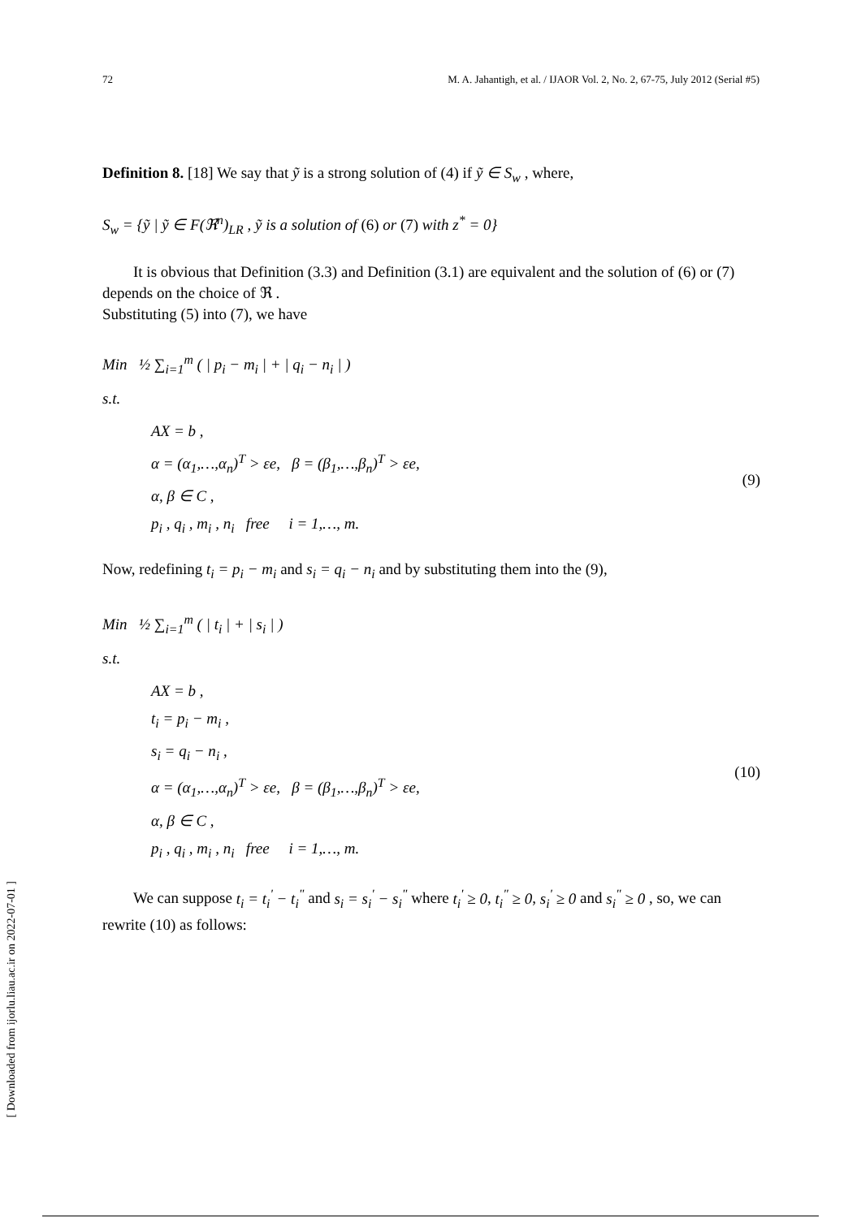72 M. A. Jahantigh, et al. / IJAOR Vol. 2, No. 2, 67-75, July 2012 (Serial #5)
Definition 8. [18] We say that ỹ is a strong solution of (4) if ỹ ∈ S<sub>w</sub> , where,
S<sub>w</sub> = {ỹ | ỹ ∈ F(ℜ<sup>n</sup>)<sub>LR</sub> , ỹ is a solution of (6) or (7) with z<sup>*</sup> = 0}
It is obvious that Definition (3.3) and Definition (3.1) are equivalent and the solution of (6) or (7) depends on the choice of ℜ .
Substituting (5) into (7), we have
Min ½ ∑<sub>i=1</sub><sup>m</sup> ( | p<sub>i</sub> − m<sub>i</sub> | + | q<sub>i</sub> − n<sub>i</sub> | )
s.t.
AX = b ,
α = (α<sub>1</sub>,…,α<sub>n</sub>)<sup>T</sup> > εe, β = (β<sub>1</sub>,…,β<sub>n</sub>)<sup>T</sup> > εe,
α, β ∈ C ,
p<sub>i</sub> , q<sub>i</sub> , m<sub>i</sub> , n<sub>i</sub> free i = 1,…, m.
(9)
Now, redefining t<sub>i</sub> = p<sub>i</sub> − m<sub>i</sub> and s<sub>i</sub> = q<sub>i</sub> − n<sub>i</sub> and by substituting them into the (9),
Min ½ ∑<sub>i=1</sub><sup>m</sup> ( | t<sub>i</sub> | + | s<sub>i</sub> | )
s.t.
AX = b ,
t<sub>i</sub> = p<sub>i</sub> − m<sub>i</sub> ,
s<sub>i</sub> = q<sub>i</sub> − n<sub>i</sub> ,
α = (α<sub>1</sub>,…,α<sub>n</sub>)<sup>T</sup> > εe, β = (β<sub>1</sub>,…,β<sub>n</sub>)<sup>T</sup> > εe,
α, β ∈ C ,
p<sub>i</sub> , q<sub>i</sub> , m<sub>i</sub> , n<sub>i</sub> free i = 1,…, m.
(10)
We can suppose t<sub>i</sub> = t<sub>i</sub><sup>'</sup> − t<sub>i</sub><sup>"</sup> and s<sub>i</sub> = s<sub>i</sub><sup>'</sup> − s<sub>i</sub><sup>"</sup> where t<sub>i</sub><sup>'</sup> ≥ 0, t<sub>i</sub><sup>"</sup> ≥ 0, s<sub>i</sub><sup>'</sup> ≥ 0 and s<sub>i</sub><sup>"</sup> ≥ 0 , so, we can rewrite (10) as follows:
[ Downloaded from ijorlu.liau.ac.ir on 2022-07-01 ]